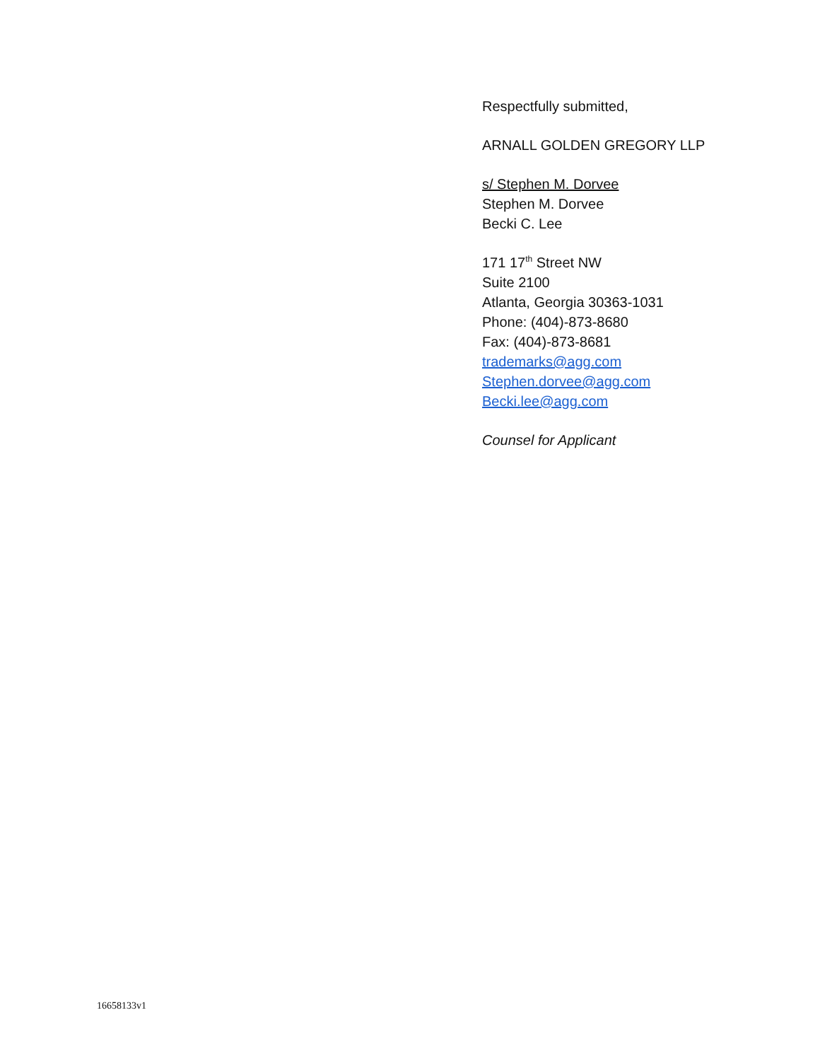Respectfully submitted,
ARNALL GOLDEN GREGORY LLP
s/ Stephen M. Dorvee
Stephen M. Dorvee
Becki C. Lee
171 17<sup>th</sup> Street NW
Suite 2100
Atlanta, Georgia 30363-1031
Phone: (404)-873-8680
Fax: (404)-873-8681
trademarks@agg.com
Stephen.dorvee@agg.com
Becki.lee@agg.com
Counsel for Applicant
16658133v1